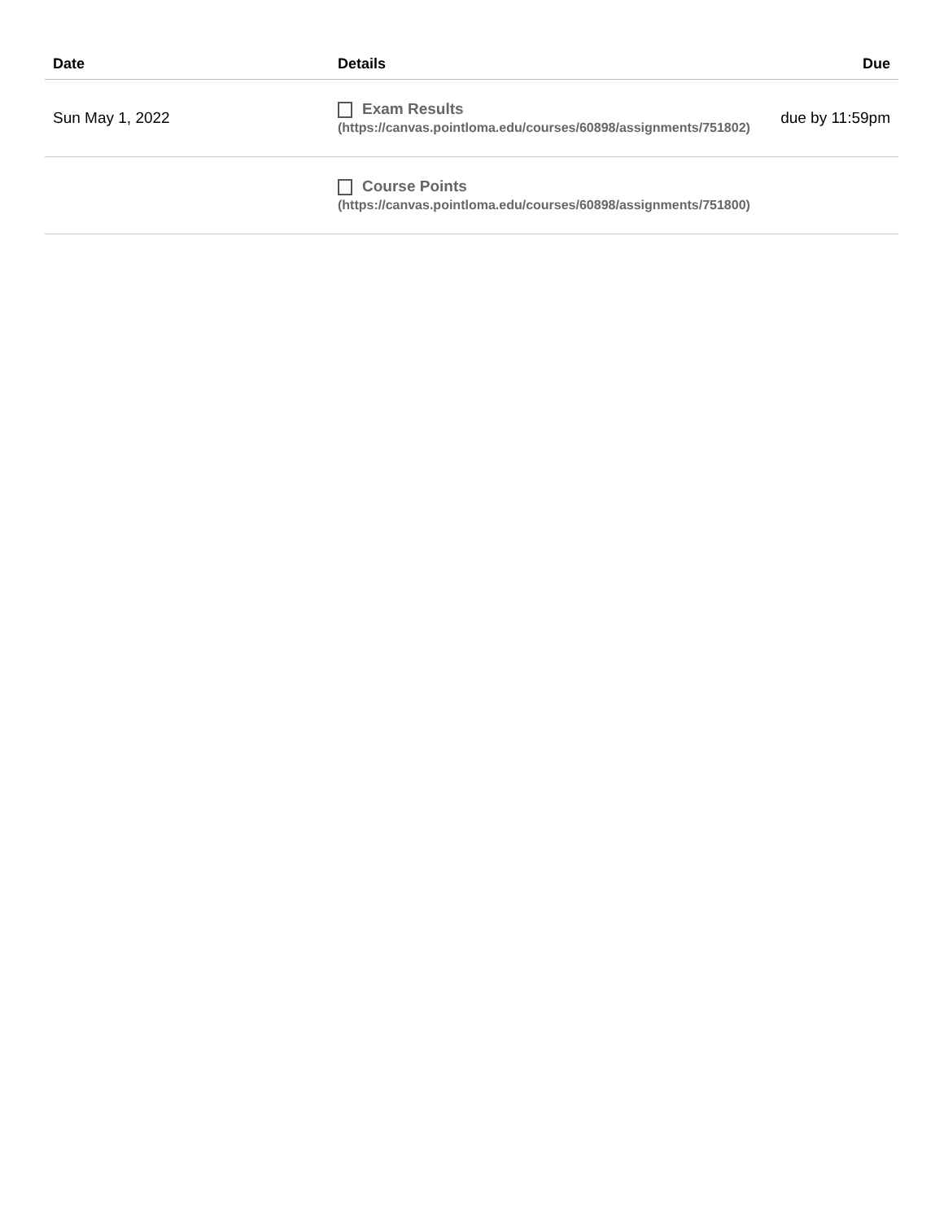| Date | Details | Due |
| --- | --- | --- |
| Sun May 1, 2022 | Exam Results (https://canvas.pointloma.edu/courses/60898/assignments/751802) | due by 11:59pm |
| | Course Points (https://canvas.pointloma.edu/courses/60898/assignments/751800) | |